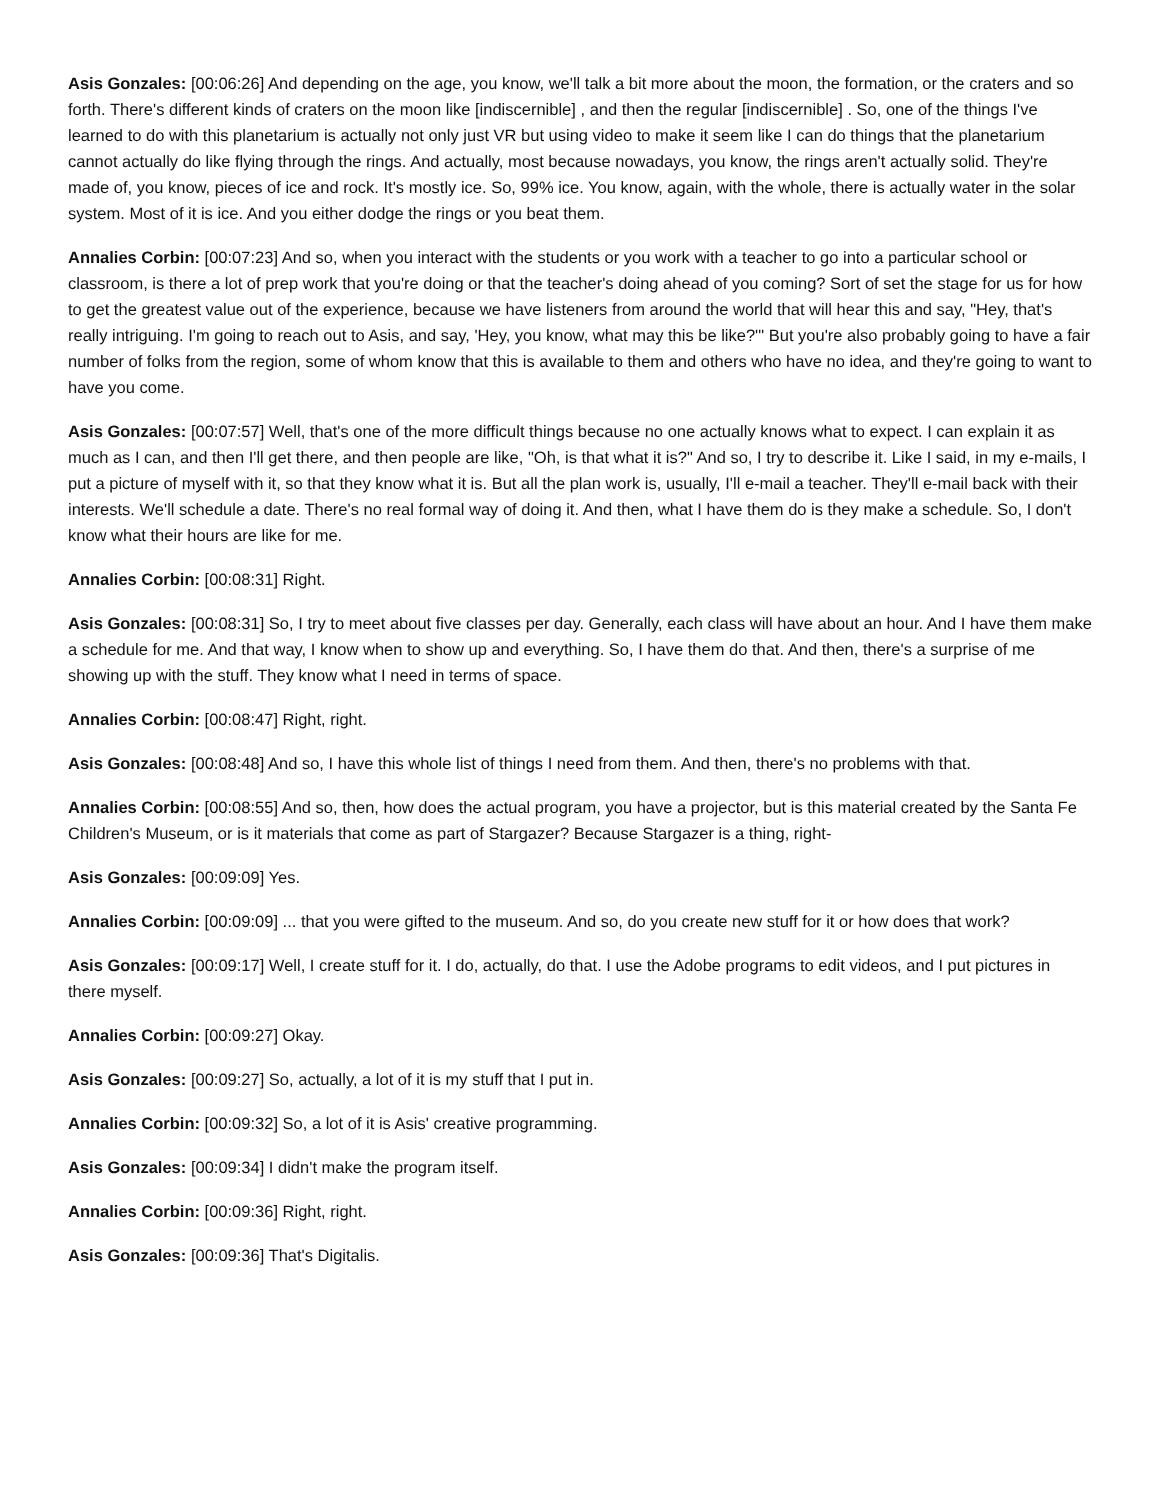Asis Gonzales: [00:06:26] And depending on the age, you know, we'll talk a bit more about the moon, the formation, or the craters and so forth. There's different kinds of craters on the moon like [indiscernible] , and then the regular [indiscernible] . So, one of the things I've learned to do with this planetarium is actually not only just VR but using video to make it seem like I can do things that the planetarium cannot actually do like flying through the rings. And actually, most because nowadays, you know, the rings aren't actually solid. They're made of, you know, pieces of ice and rock. It's mostly ice. So, 99% ice. You know, again, with the whole, there is actually water in the solar system. Most of it is ice. And you either dodge the rings or you beat them.
Annalies Corbin: [00:07:23] And so, when you interact with the students or you work with a teacher to go into a particular school or classroom, is there a lot of prep work that you're doing or that the teacher's doing ahead of you coming? Sort of set the stage for us for how to get the greatest value out of the experience, because we have listeners from around the world that will hear this and say, "Hey, that's really intriguing. I'm going to reach out to Asis, and say, 'Hey, you know, what may this be like?'" But you're also probably going to have a fair number of folks from the region, some of whom know that this is available to them and others who have no idea, and they're going to want to have you come.
Asis Gonzales: [00:07:57] Well, that's one of the more difficult things because no one actually knows what to expect. I can explain it as much as I can, and then I'll get there, and then people are like, "Oh, is that what it is?" And so, I try to describe it. Like I said, in my e-mails, I put a picture of myself with it, so that they know what it is. But all the plan work is, usually, I'll e-mail a teacher. They'll e-mail back with their interests. We'll schedule a date. There's no real formal way of doing it. And then, what I have them do is they make a schedule. So, I don't know what their hours are like for me.
Annalies Corbin: [00:08:31] Right.
Asis Gonzales: [00:08:31] So, I try to meet about five classes per day. Generally, each class will have about an hour. And I have them make a schedule for me. And that way, I know when to show up and everything. So, I have them do that. And then, there's a surprise of me showing up with the stuff. They know what I need in terms of space.
Annalies Corbin: [00:08:47] Right, right.
Asis Gonzales: [00:08:48] And so, I have this whole list of things I need from them. And then, there's no problems with that.
Annalies Corbin: [00:08:55] And so, then, how does the actual program, you have a projector, but is this material created by the Santa Fe Children's Museum, or is it materials that come as part of Stargazer? Because Stargazer is a thing, right-
Asis Gonzales: [00:09:09] Yes.
Annalies Corbin: [00:09:09] ... that you were gifted to the museum. And so, do you create new stuff for it or how does that work?
Asis Gonzales: [00:09:17] Well, I create stuff for it. I do, actually, do that. I use the Adobe programs to edit videos, and I put pictures in there myself.
Annalies Corbin: [00:09:27] Okay.
Asis Gonzales: [00:09:27] So, actually, a lot of it is my stuff that I put in.
Annalies Corbin: [00:09:32] So, a lot of it is Asis' creative programming.
Asis Gonzales: [00:09:34] I didn't make the program itself.
Annalies Corbin: [00:09:36] Right, right.
Asis Gonzales: [00:09:36] That's Digitalis.